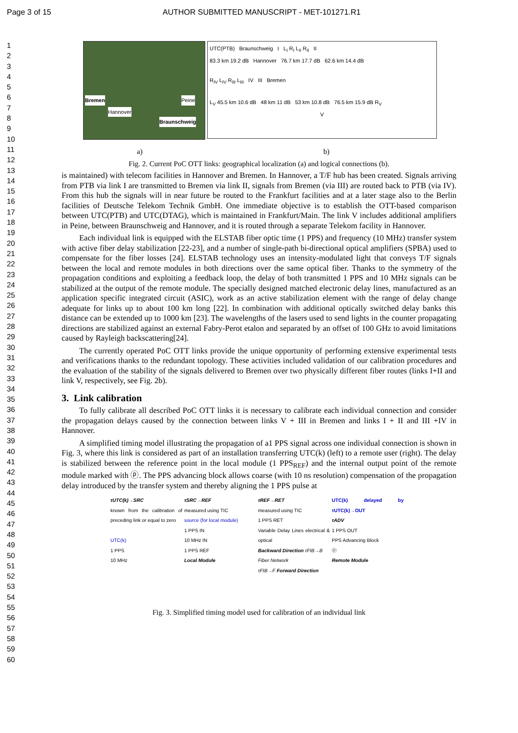Page 3 of 15 AUTHOR SUBMITTED MANUSCRIPT - MET-101271.R1
1
2
3
4
5
6
7
8
9
10
11
12
13
14
15
16
17
18
19
20
21
22
23
24
25
26
27
28
29
30
31
32
33
34
35
36
37
38
39
40
41
42
43
44
45
46
47
48
49
50
51
52
53
54
55
56
57
58
59
60
Bremen
Peine
Hannover
Braunschweig
UTC(PTB) Braunschweig I L<sub>I</sub> R<sub>I</sub> L<sub>II</sub> R<sub>II</sub> II
83.3 km 19.2 dB Hannover 76.7 km 17.7 dB 62.6 km 14.4 dB
R<sub>IV</sub> L<sub>IV</sub> R<sub>III</sub> L<sub>III</sub> IV III Bremen
L<sub>V</sub> 45.5 km 10.6 dB 48 km 11 dB 53 km 10.8 dB 76.5 km 15.9 dB R<sub>V</sub>
V
a) b)
Fig. 2. Current PoC OTT links: geographical localization (a) and logical connections (b).
is maintained) with telecom facilities in Hannover and Bremen. In Hannover, a T/F hub has been created. Signals arriving from PTB via link I are transmitted to Bremen via link II, signals from Bremen (via III) are routed back to PTB (via IV). From this hub the signals will in near future be routed to the Frankfurt facilities and at a later stage also to the Berlin facilities of Deutsche Telekom Technik GmbH. One immediate objective is to establish the OTT-based comparison between UTC(PTB) and UTC(DTAG), which is maintained in Frankfurt/Main. The link V includes additional amplifiers in Peine, between Braunschweig and Hannover, and it is routed through a separate Telekom facility in Hannover.
Each individual link is equipped with the ELSTAB fiber optic time (1 PPS) and frequency (10 MHz) transfer system with active fiber delay stabilization [22-23], and a number of single-path bi-directional optical amplifiers (SPBA) used to compensate for the fiber losses [24]. ELSTAB technology uses an intensity-modulated light that conveys T/F signals between the local and remote modules in both directions over the same optical fiber. Thanks to the symmetry of the propagation conditions and exploiting a feedback loop, the delay of both transmitted 1 PPS and 10 MHz signals can be stabilized at the output of the remote module. The specially designed matched electronic delay lines, manufactured as an application specific integrated circuit (ASIC), work as an active stabilization element with the range of delay change adequate for links up to about 100 km long [22]. In combination with additional optically switched delay banks this distance can be extended up to 1000 km [23]. The wavelengths of the lasers used to send lights in the counter propagating directions are stabilized against an external Fabry-Perot etalon and separated by an offset of 100 GHz to avoid limitations caused by Rayleigh backscattering[24].
The currently operated PoC OTT links provide the unique opportunity of performing extensive experimental tests and verifications thanks to the redundant topology. These activities included validation of our calibration procedures and the evaluation of the stability of the signals delivered to Bremen over two physically different fiber routes (links I+II and link V, respectively, see Fig. 2b).
3. Link calibration
To fully calibrate all described PoC OTT links it is necessary to calibrate each individual connection and consider the propagation delays caused by the connection between links V + III in Bremen and links I + II and III +IV in Hannover.
A simplified timing model illustrating the propagation of a1 PPS signal across one individual connection is shown in Fig. 3, where this link is considered as part of an installation transferring UTC(k) (left) to a remote user (right). The delay is stabilized between the reference point in the local module (1 PPS<sub>REF</sub>) and the internal output point of the remote module marked with ⓟ. The PPS advancing block allows coarse (with 10 ns resolution) compensation of the propagation delay introduced by the transfer system and thereby aligning the 1 PPS pulse at
τUTC(k)→SRC
known from the calibration of preceding link or equal to zero
UTC(k)
1 PPS
10 MHz
τSRC→REF
measured using TIC
source (for local module)
1 PPS IN
10 MHz IN
1 PPS REF
Local Module
τREF→RET
measured using TIC
1 PPS RET
Variable Delay Lines electrical & optical
Backward Direction τFIB→B
Fiber Network
τFIB→F Forward Direction
UTC(k) delayed by τUTC(k)→OUT
τADV
1 PPS OUT
PPS Advancing Block
ⓟ
Remote Module
Fig. 3. Simplified timing model used for calibration of an individual link